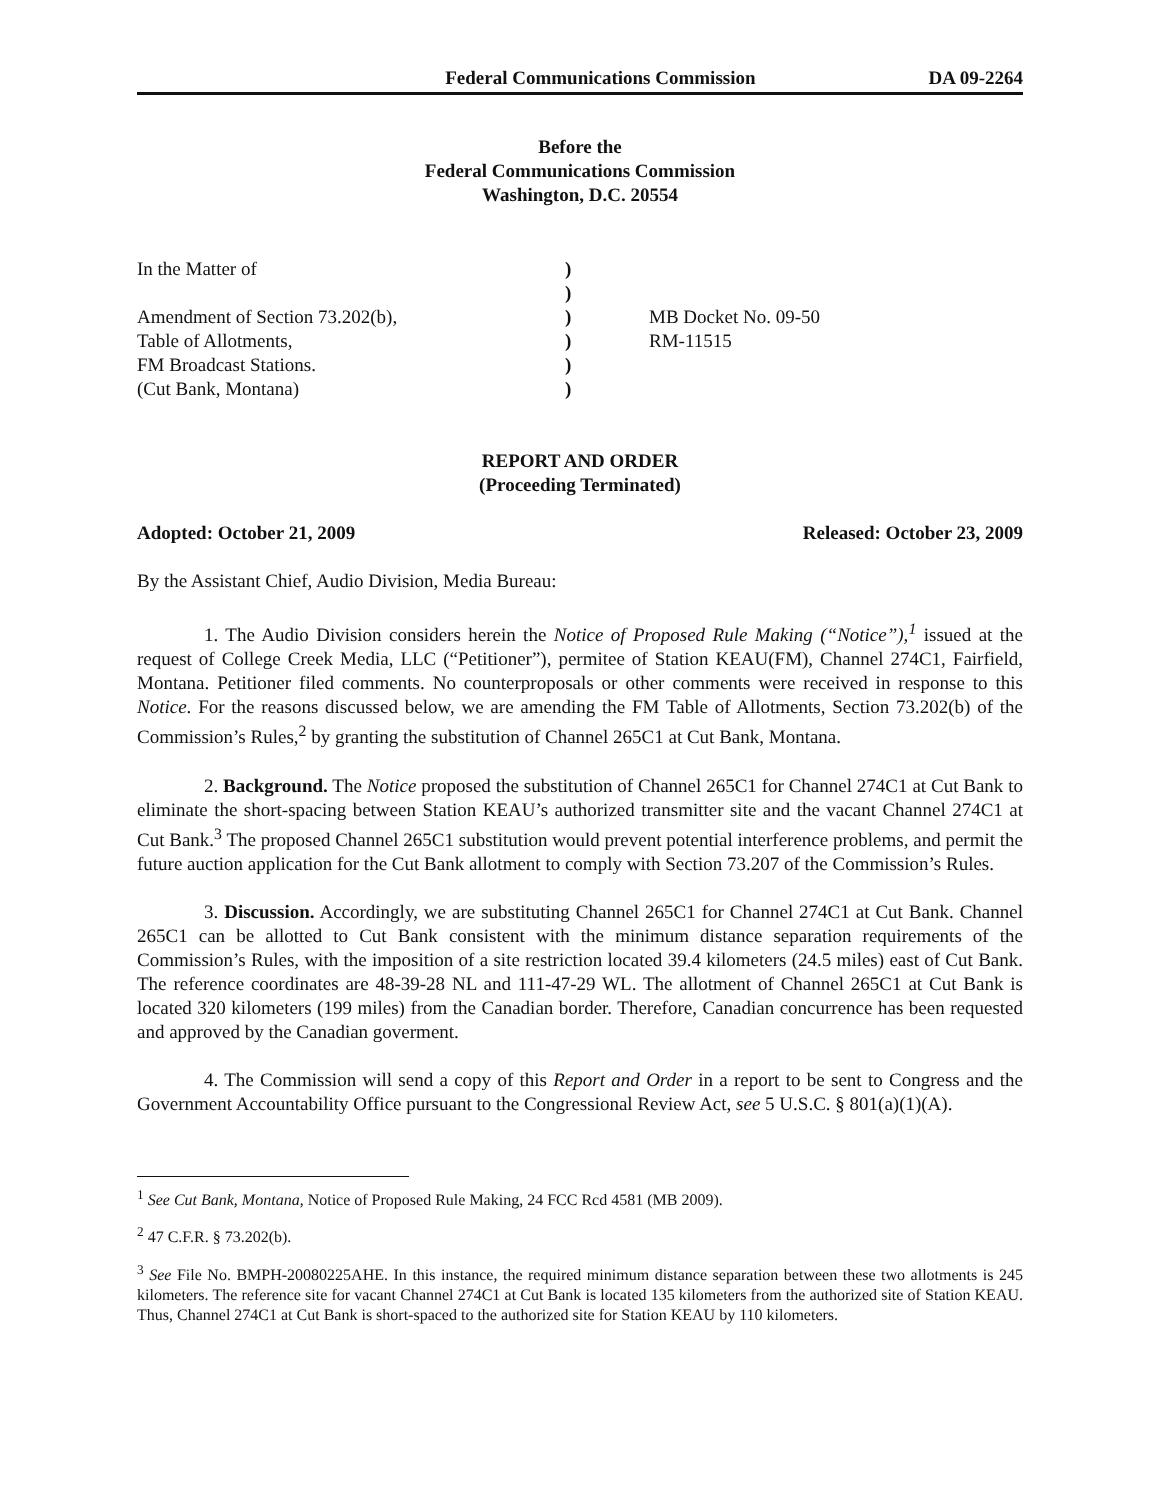Federal Communications Commission DA 09-2264
Before the
Federal Communications Commission
Washington, D.C. 20554
| In the Matter of | ) | |
| | ) | |
| Amendment of Section 73.202(b), | ) | MB Docket No. 09-50 |
| Table of Allotments, | ) | RM-11515 |
| FM Broadcast Stations. | ) | |
| (Cut Bank, Montana) | ) | |
REPORT AND ORDER
(Proceeding Terminated)
Adopted: October 21, 2009 Released: October 23, 2009
By the Assistant Chief, Audio Division, Media Bureau:
1. The Audio Division considers herein the Notice of Proposed Rule Making (“Notice”),<sup>1</sup> issued at the request of College Creek Media, LLC (“Petitioner”), permitee of Station KEAU(FM), Channel 274C1, Fairfield, Montana. Petitioner filed comments. No counterproposals or other comments were received in response to this Notice. For the reasons discussed below, we are amending the FM Table of Allotments, Section 73.202(b) of the Commission’s Rules,<sup>2</sup> by granting the substitution of Channel 265C1 at Cut Bank, Montana.
2. Background. The Notice proposed the substitution of Channel 265C1 for Channel 274C1 at Cut Bank to eliminate the short-spacing between Station KEAU’s authorized transmitter site and the vacant Channel 274C1 at Cut Bank.<sup>3</sup> The proposed Channel 265C1 substitution would prevent potential interference problems, and permit the future auction application for the Cut Bank allotment to comply with Section 73.207 of the Commission’s Rules.
3. Discussion. Accordingly, we are substituting Channel 265C1 for Channel 274C1 at Cut Bank. Channel 265C1 can be allotted to Cut Bank consistent with the minimum distance separation requirements of the Commission’s Rules, with the imposition of a site restriction located 39.4 kilometers (24.5 miles) east of Cut Bank. The reference coordinates are 48-39-28 NL and 111-47-29 WL. The allotment of Channel 265C1 at Cut Bank is located 320 kilometers (199 miles) from the Canadian border. Therefore, Canadian concurrence has been requested and approved by the Canadian goverment.
4. The Commission will send a copy of this Report and Order in a report to be sent to Congress and the Government Accountability Office pursuant to the Congressional Review Act, see 5 U.S.C. § 801(a)(1)(A).
<sup>1</sup> See Cut Bank, Montana, Notice of Proposed Rule Making, 24 FCC Rcd 4581 (MB 2009).
<sup>2</sup> 47 C.F.R. § 73.202(b).
<sup>3</sup> See File No. BMPH-20080225AHE. In this instance, the required minimum distance separation between these two allotments is 245 kilometers. The reference site for vacant Channel 274C1 at Cut Bank is located 135 kilometers from the authorized site of Station KEAU. Thus, Channel 274C1 at Cut Bank is short-spaced to the authorized site for Station KEAU by 110 kilometers.